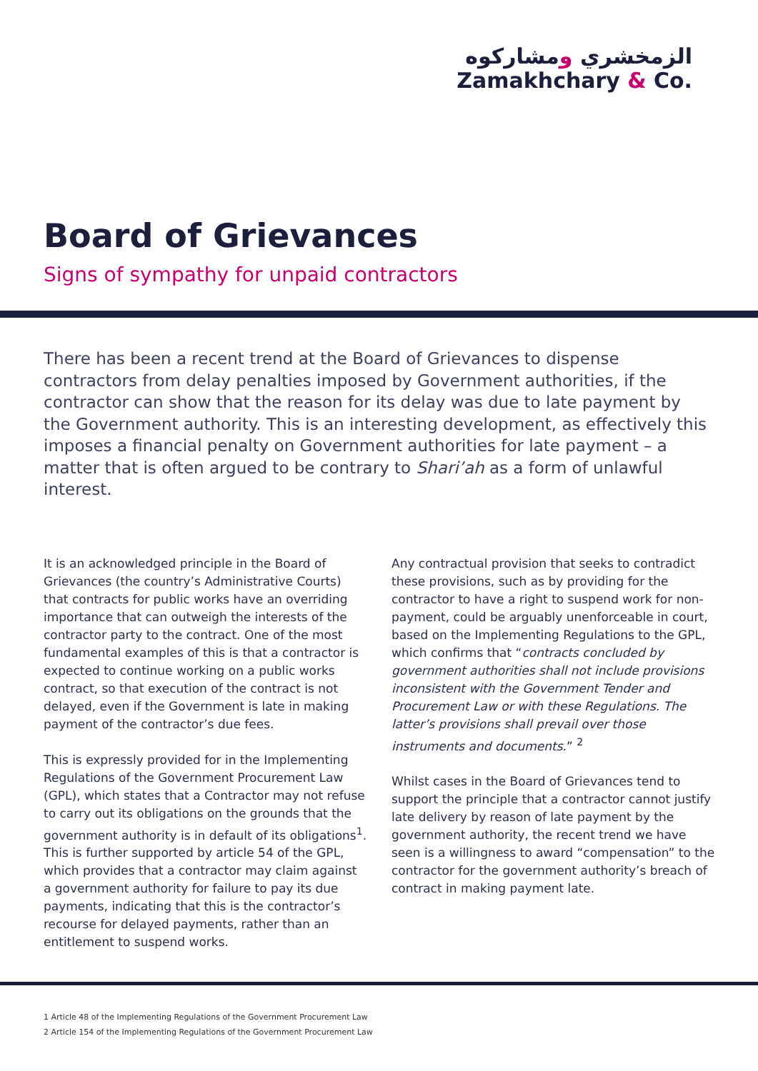الزمخشري ومشاركوه
Zamakhchary & Co.
Board of Grievances
Signs of sympathy for unpaid contractors
There has been a recent trend at the Board of Grievances to dispense contractors from delay penalties imposed by Government authorities, if the contractor can show that the reason for its delay was due to late payment by the Government authority. This is an interesting development, as effectively this imposes a financial penalty on Government authorities for late payment – a matter that is often argued to be contrary to Shari’ah as a form of unlawful interest.
It is an acknowledged principle in the Board of Grievances (the country’s Administrative Courts) that contracts for public works have an overriding importance that can outweigh the interests of the contractor party to the contract. One of the most fundamental examples of this is that a contractor is expected to continue working on a public works contract, so that execution of the contract is not delayed, even if the Government is late in making payment of the contractor’s due fees.
This is expressly provided for in the Implementing Regulations of the Government Procurement Law (GPL), which states that a Contractor may not refuse to carry out its obligations on the grounds that the government authority is in default of its obligations<sup>1</sup>. This is further supported by article 54 of the GPL, which provides that a contractor may claim against a government authority for failure to pay its due payments, indicating that this is the contractor’s recourse for delayed payments, rather than an entitlement to suspend works.
Any contractual provision that seeks to contradict these provisions, such as by providing for the contractor to have a right to suspend work for non-payment, could be arguably unenforceable in court, based on the Implementing Regulations to the GPL, which confirms that “contracts concluded by government authorities shall not include provisions inconsistent with the Government Tender and Procurement Law or with these Regulations. The latter’s provisions shall prevail over those instruments and documents.” <sup>2</sup>
Whilst cases in the Board of Grievances tend to support the principle that a contractor cannot justify late delivery by reason of late payment by the government authority, the recent trend we have seen is a willingness to award “compensation” to the contractor for the government authority’s breach of contract in making payment late.
1 Article 48 of the Implementing Regulations of the Government Procurement Law
2 Article 154 of the Implementing Regulations of the Government Procurement Law